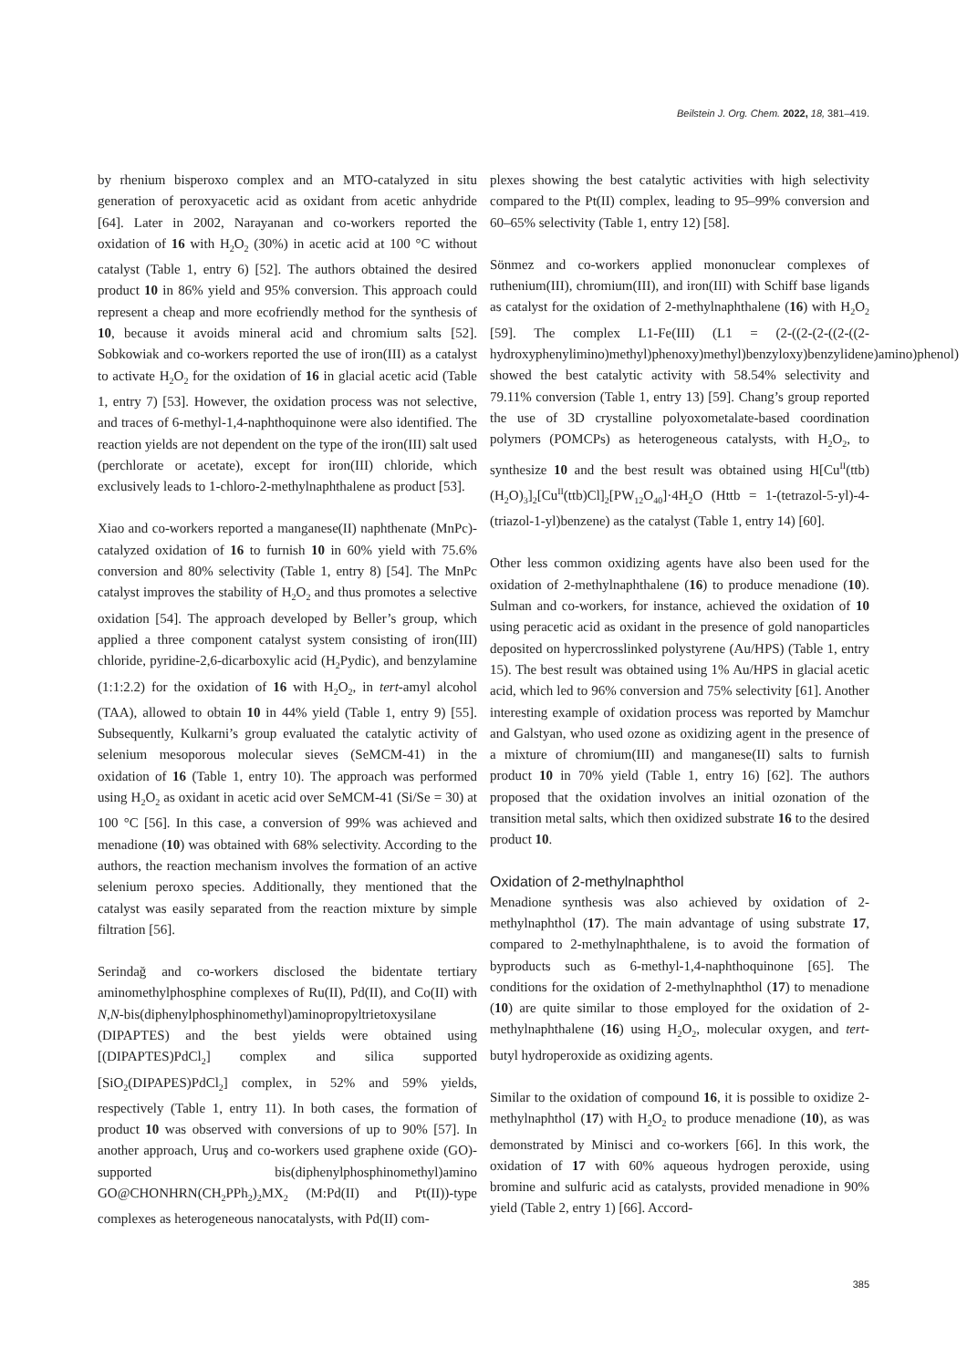Beilstein J. Org. Chem. 2022, 18, 381–419.
by rhenium bisperoxo complex and an MTO-catalyzed in situ generation of peroxyacetic acid as oxidant from acetic anhydride [64]. Later in 2002, Narayanan and co-workers reported the oxidation of 16 with H<sub>2</sub>O<sub>2</sub> (30%) in acetic acid at 100 °C without catalyst (Table 1, entry 6) [52]. The authors obtained the desired product 10 in 86% yield and 95% conversion. This approach could represent a cheap and more ecofriendly method for the synthesis of 10, because it avoids mineral acid and chromium salts [52]. Sobkowiak and co-workers reported the use of iron(III) as a catalyst to activate H<sub>2</sub>O<sub>2</sub> for the oxidation of 16 in glacial acetic acid (Table 1, entry 7) [53]. However, the oxidation process was not selective, and traces of 6-methyl-1,4-naphthoquinone were also identified. The reaction yields are not dependent on the type of the iron(III) salt used (perchlorate or acetate), except for iron(III) chloride, which exclusively leads to 1-chloro-2-methylnaphthalene as product [53].
Xiao and co-workers reported a manganese(II) naphthenate (MnPc)-catalyzed oxidation of 16 to furnish 10 in 60% yield with 75.6% conversion and 80% selectivity (Table 1, entry 8) [54]. The MnPc catalyst improves the stability of H<sub>2</sub>O<sub>2</sub> and thus promotes a selective oxidation [54]. The approach developed by Beller’s group, which applied a three component catalyst system consisting of iron(III) chloride, pyridine-2,6-dicarboxylic acid (H<sub>2</sub>Pydic), and benzylamine (1:1:2.2) for the oxidation of 16 with H<sub>2</sub>O<sub>2</sub>, in tert-amyl alcohol (TAA), allowed to obtain 10 in 44% yield (Table 1, entry 9) [55]. Subsequently, Kulkarni’s group evaluated the catalytic activity of selenium mesoporous molecular sieves (SeMCM-41) in the oxidation of 16 (Table 1, entry 10). The approach was performed using H<sub>2</sub>O<sub>2</sub> as oxidant in acetic acid over SeMCM-41 (Si/Se = 30) at 100 °C [56]. In this case, a conversion of 99% was achieved and menadione (10) was obtained with 68% selectivity. According to the authors, the reaction mechanism involves the formation of an active selenium peroxo species. Additionally, they mentioned that the catalyst was easily separated from the reaction mixture by simple filtration [56].
Serindağ and co-workers disclosed the bidentate tertiary aminomethylphosphine complexes of Ru(II), Pd(II), and Co(II) with N,N-bis(diphenylphosphinomethyl)aminopropyltrietoxysilane (DIPAPTES) and the best yields were obtained using [(DIPAPTES)PdCl<sub>2</sub>] complex and silica supported [SiO<sub>2</sub>(DIPAPES)PdCl<sub>2</sub>] complex, in 52% and 59% yields, respectively (Table 1, entry 11). In both cases, the formation of product 10 was observed with conversions of up to 90% [57]. In another approach, Uruş and co-workers used graphene oxide (GO)-supported bis(diphenylphosphinomethyl)amino GO@CHONHRN(CH<sub>2</sub>PPh<sub>2</sub>)<sub>2</sub>MX<sub>2</sub> (M:Pd(II) and Pt(II))-type complexes as heterogeneous nanocatalysts, with Pd(II) com-
plexes showing the best catalytic activities with high selectivity compared to the Pt(II) complex, leading to 95–99% conversion and 60–65% selectivity (Table 1, entry 12) [58].
Sönmez and co-workers applied mononuclear complexes of ruthenium(III), chromium(III), and iron(III) with Schiff base ligands as catalyst for the oxidation of 2-methylnaphthalene (16) with H<sub>2</sub>O<sub>2</sub> [59]. The complex L1-Fe(III) (L1 = (2-((2-(2-((2-((2-hydroxyphenylimino)methyl)phenoxy)methyl)benzyloxy)benzylidene)amino)phenol) showed the best catalytic activity with 58.54% selectivity and 79.11% conversion (Table 1, entry 13) [59]. Chang’s group reported the use of 3D crystalline polyoxometalate-based coordination polymers (POMCPs) as heterogeneous catalysts, with H<sub>2</sub>O<sub>2</sub>, to synthesize 10 and the best result was obtained using H[Cu<sup>II</sup>(ttb)(H<sub>2</sub>O)<sub>3</sub>]<sub>2</sub>[Cu<sup>II</sup>(ttb)Cl]<sub>2</sub>[PW<sub>12</sub>O<sub>40</sub>]·4H<sub>2</sub>O (Httb = 1-(tetrazol-5-yl)-4-(triazol-1-yl)benzene) as the catalyst (Table 1, entry 14) [60].
Other less common oxidizing agents have also been used for the oxidation of 2-methylnaphthalene (16) to produce menadione (10). Sulman and co-workers, for instance, achieved the oxidation of 10 using peracetic acid as oxidant in the presence of gold nanoparticles deposited on hypercrosslinked polystyrene (Au/HPS) (Table 1, entry 15). The best result was obtained using 1% Au/HPS in glacial acetic acid, which led to 96% conversion and 75% selectivity [61]. Another interesting example of oxidation process was reported by Mamchur and Galstyan, who used ozone as oxidizing agent in the presence of a mixture of chromium(III) and manganese(II) salts to furnish product 10 in 70% yield (Table 1, entry 16) [62]. The authors proposed that the oxidation involves an initial ozonation of the transition metal salts, which then oxidized substrate 16 to the desired product 10.
Oxidation of 2-methylnaphthol
Menadione synthesis was also achieved by oxidation of 2-methylnaphthol (17). The main advantage of using substrate 17, compared to 2-methylnaphthalene, is to avoid the formation of byproducts such as 6-methyl-1,4-naphthoquinone [65]. The conditions for the oxidation of 2-methylnaphthol (17) to menadione (10) are quite similar to those employed for the oxidation of 2-methylnaphthalene (16) using H<sub>2</sub>O<sub>2</sub>, molecular oxygen, and tert-butyl hydroperoxide as oxidizing agents.
Similar to the oxidation of compound 16, it is possible to oxidize 2-methylnaphthol (17) with H<sub>2</sub>O<sub>2</sub> to produce menadione (10), as was demonstrated by Minisci and co-workers [66]. In this work, the oxidation of 17 with 60% aqueous hydrogen peroxide, using bromine and sulfuric acid as catalysts, provided menadione in 90% yield (Table 2, entry 1) [66]. Accord-
385